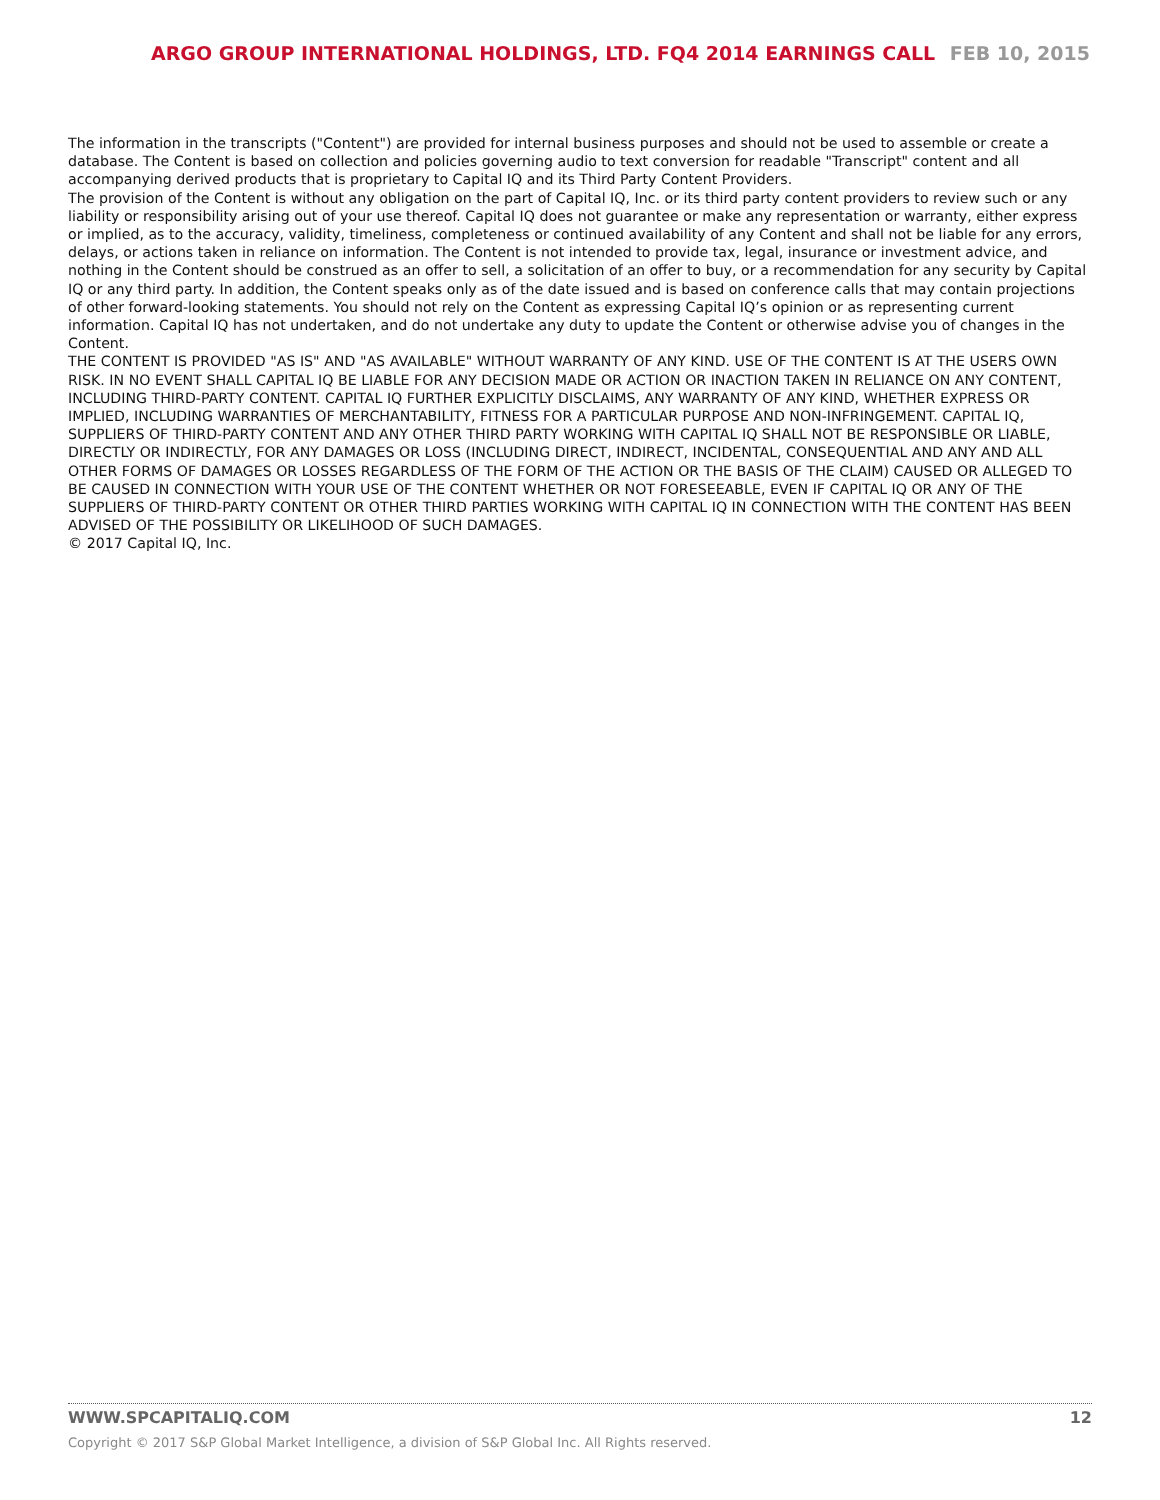ARGO GROUP INTERNATIONAL HOLDINGS, LTD. FQ4 2014 EARNINGS CALL FEB 10, 2015
The information in the transcripts ("Content") are provided for internal business purposes and should not be used to assemble or create a database. The Content is based on collection and policies governing audio to text conversion for readable "Transcript" content and all accompanying derived products that is proprietary to Capital IQ and its Third Party Content Providers.
The provision of the Content is without any obligation on the part of Capital IQ, Inc. or its third party content providers to review such or any liability or responsibility arising out of your use thereof. Capital IQ does not guarantee or make any representation or warranty, either express or implied, as to the accuracy, validity, timeliness, completeness or continued availability of any Content and shall not be liable for any errors, delays, or actions taken in reliance on information. The Content is not intended to provide tax, legal, insurance or investment advice, and nothing in the Content should be construed as an offer to sell, a solicitation of an offer to buy, or a recommendation for any security by Capital IQ or any third party. In addition, the Content speaks only as of the date issued and is based on conference calls that may contain projections of other forward-looking statements. You should not rely on the Content as expressing Capital IQ’s opinion or as representing current information. Capital IQ has not undertaken, and do not undertake any duty to update the Content or otherwise advise you of changes in the Content.
THE CONTENT IS PROVIDED "AS IS" AND "AS AVAILABLE" WITHOUT WARRANTY OF ANY KIND. USE OF THE CONTENT IS AT THE USERS OWN RISK. IN NO EVENT SHALL CAPITAL IQ BE LIABLE FOR ANY DECISION MADE OR ACTION OR INACTION TAKEN IN RELIANCE ON ANY CONTENT, INCLUDING THIRD-PARTY CONTENT. CAPITAL IQ FURTHER EXPLICITLY DISCLAIMS, ANY WARRANTY OF ANY KIND, WHETHER EXPRESS OR IMPLIED, INCLUDING WARRANTIES OF MERCHANTABILITY, FITNESS FOR A PARTICULAR PURPOSE AND NON-INFRINGEMENT. CAPITAL IQ, SUPPLIERS OF THIRD-PARTY CONTENT AND ANY OTHER THIRD PARTY WORKING WITH CAPITAL IQ SHALL NOT BE RESPONSIBLE OR LIABLE, DIRECTLY OR INDIRECTLY, FOR ANY DAMAGES OR LOSS (INCLUDING DIRECT, INDIRECT, INCIDENTAL, CONSEQUENTIAL AND ANY AND ALL OTHER FORMS OF DAMAGES OR LOSSES REGARDLESS OF THE FORM OF THE ACTION OR THE BASIS OF THE CLAIM) CAUSED OR ALLEGED TO BE CAUSED IN CONNECTION WITH YOUR USE OF THE CONTENT WHETHER OR NOT FORESEEABLE, EVEN IF CAPITAL IQ OR ANY OF THE SUPPLIERS OF THIRD-PARTY CONTENT OR OTHER THIRD PARTIES WORKING WITH CAPITAL IQ IN CONNECTION WITH THE CONTENT HAS BEEN ADVISED OF THE POSSIBILITY OR LIKELIHOOD OF SUCH DAMAGES.
© 2017 Capital IQ, Inc.
WWW.SPCAPITALIQ.COM 12
Copyright © 2017 S&P Global Market Intelligence, a division of S&P Global Inc. All Rights reserved.